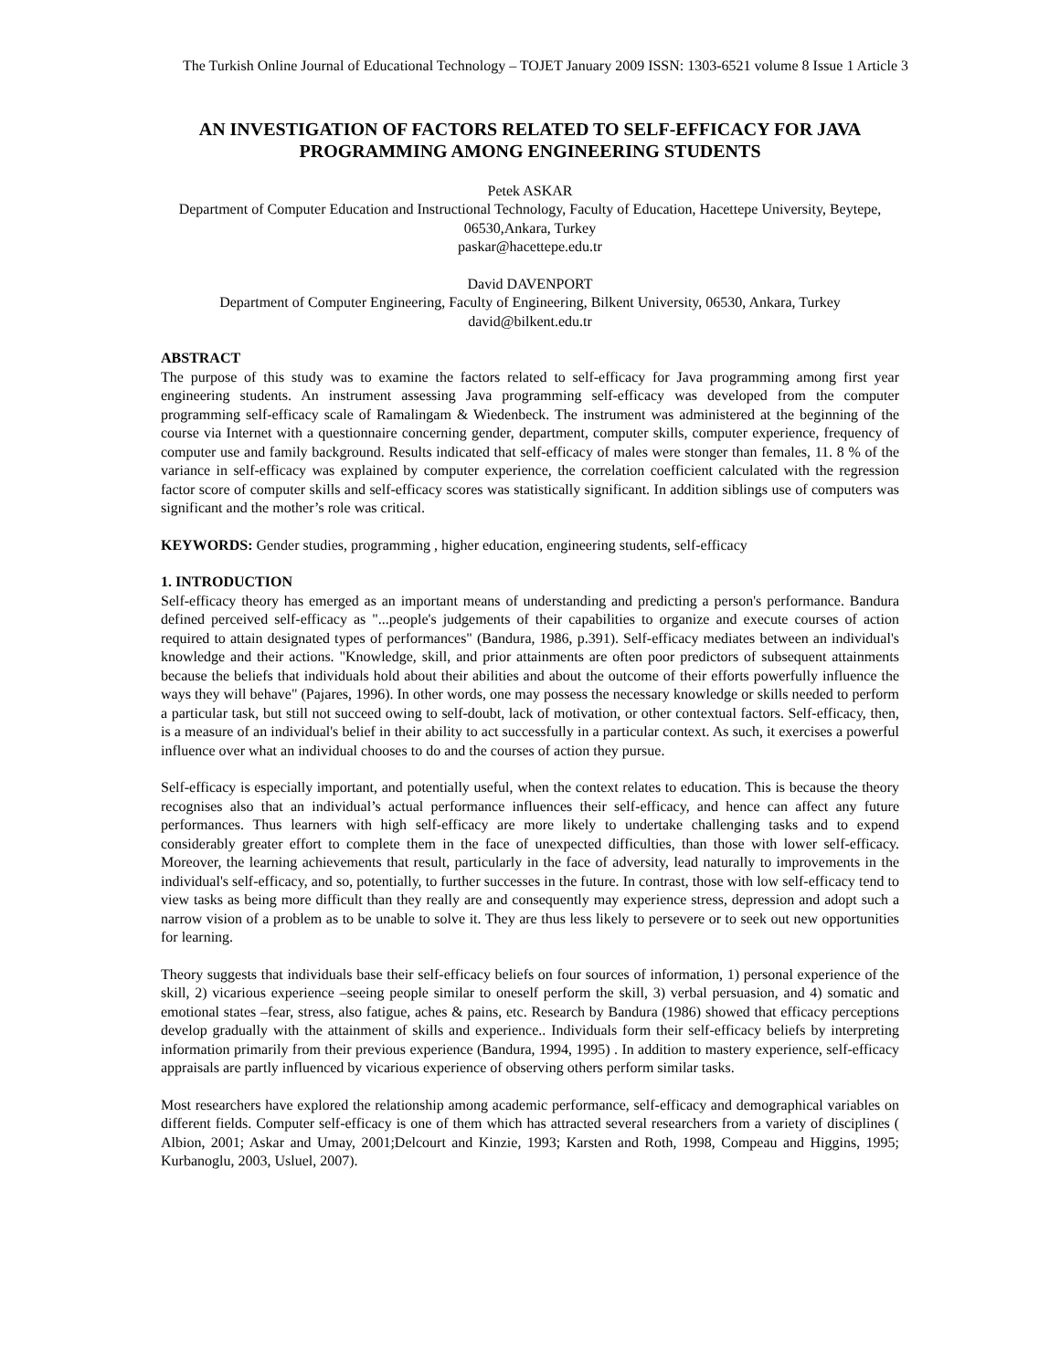The Turkish Online Journal of Educational Technology – TOJET January 2009 ISSN: 1303-6521 volume 8 Issue 1 Article 3
AN INVESTIGATION OF FACTORS RELATED TO SELF-EFFICACY FOR JAVA PROGRAMMING AMONG ENGINEERING STUDENTS
Petek ASKAR
Department of Computer Education and Instructional Technology, Faculty of Education, Hacettepe University, Beytepe, 06530,Ankara, Turkey
paskar@hacettepe.edu.tr
David DAVENPORT
Department of Computer Engineering, Faculty of Engineering, Bilkent University, 06530, Ankara, Turkey
david@bilkent.edu.tr
ABSTRACT
The purpose of this study was to examine the factors related to self-efficacy for Java programming among first year engineering students. An instrument assessing Java programming self-efficacy was developed from the computer programming self-efficacy scale of Ramalingam & Wiedenbeck. The instrument was administered at the beginning of the course via Internet with a questionnaire concerning gender, department, computer skills, computer experience, frequency of computer use and family background. Results indicated that self-efficacy of males were stonger than females, 11. 8 % of the variance in self-efficacy was explained by computer experience, the correlation coefficient calculated with the regression factor score of computer skills and self-efficacy scores was statistically significant. In addition siblings use of computers was significant and the mother’s role was critical.
KEYWORDS: Gender studies, programming , higher education, engineering students, self-efficacy
1. INTRODUCTION
Self-efficacy theory has emerged as an important means of understanding and predicting a person's performance. Bandura defined perceived self-efficacy as "...people's judgements of their capabilities to organize and execute courses of action required to attain designated types of performances" (Bandura, 1986, p.391). Self-efficacy mediates between an individual's knowledge and their actions. "Knowledge, skill, and prior attainments are often poor predictors of subsequent attainments because the beliefs that individuals hold about their abilities and about the outcome of their efforts powerfully influence the ways they will behave" (Pajares, 1996). In other words, one may possess the necessary knowledge or skills needed to perform a particular task, but still not succeed owing to self-doubt, lack of motivation, or other contextual factors. Self-efficacy, then, is a measure of an individual's belief in their ability to act successfully in a particular context. As such, it exercises a powerful influence over what an individual chooses to do and the courses of action they pursue.
Self-efficacy is especially important, and potentially useful, when the context relates to education. This is because the theory recognises also that an individual’s actual performance influences their self-efficacy, and hence can affect any future performances. Thus learners with high self-efficacy are more likely to undertake challenging tasks and to expend considerably greater effort to complete them in the face of unexpected difficulties, than those with lower self-efficacy. Moreover, the learning achievements that result, particularly in the face of adversity, lead naturally to improvements in the individual's self-efficacy, and so, potentially, to further successes in the future. In contrast, those with low self-efficacy tend to view tasks as being more difficult than they really are and consequently may experience stress, depression and adopt such a narrow vision of a problem as to be unable to solve it. They are thus less likely to persevere or to seek out new opportunities for learning.
Theory suggests that individuals base their self-efficacy beliefs on four sources of information, 1) personal experience of the skill, 2) vicarious experience –seeing people similar to oneself perform the skill, 3) verbal persuasion, and 4) somatic and emotional states –fear, stress, also fatigue, aches & pains, etc. Research by Bandura (1986) showed that efficacy perceptions develop gradually with the attainment of skills and experience.. Individuals form their self-efficacy beliefs by interpreting information primarily from their previous experience (Bandura, 1994, 1995) . In addition to mastery experience, self-efficacy appraisals are partly influenced by vicarious experience of observing others perform similar tasks.
Most researchers have explored the relationship among academic performance, self-efficacy and demographical variables on different fields. Computer self-efficacy is one of them which has attracted several researchers from a variety of disciplines ( Albion, 2001; Askar and Umay, 2001;Delcourt and Kinzie, 1993; Karsten and Roth, 1998, Compeau and Higgins, 1995; Kurbanoglu, 2003, Usluel, 2007).